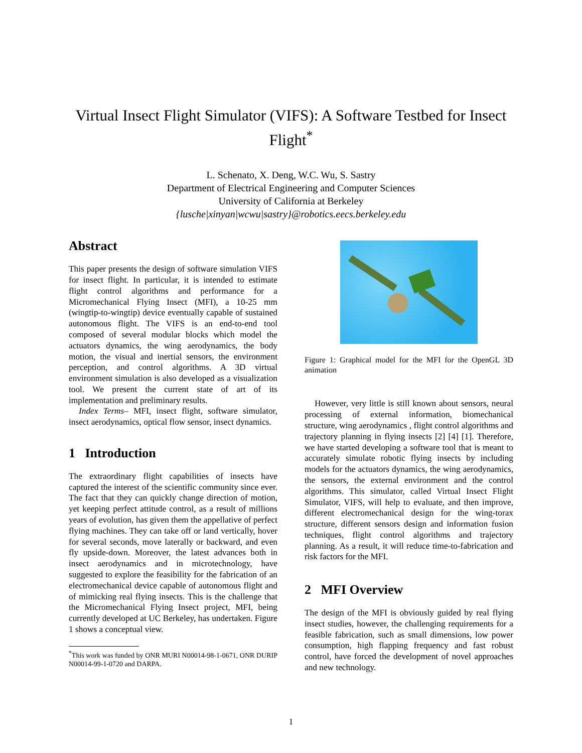Virtual Insect Flight Simulator (VIFS): A Software Testbed for Insect Flight<sup>*</sup>
L. Schenato, X. Deng, W.C. Wu, S. Sastry
Department of Electrical Engineering and Computer Sciences
University of California at Berkeley
{lusche|xinyan|wcwu|sastry}@robotics.eecs.berkeley.edu
Abstract
This paper presents the design of software simulation VIFS for insect flight. In particular, it is intended to estimate flight control algorithms and performance for a Micromechanical Flying Insect (MFI), a 10-25 mm (wingtip-to-wingtip) device eventually capable of sustained autonomous flight. The VIFS is an end-to-end tool composed of several modular blocks which model the actuators dynamics, the wing aerodynamics, the body motion, the visual and inertial sensors, the environment perception, and control algorithms. A 3D virtual environment simulation is also developed as a visualization tool. We present the current state of art of its implementation and preliminary results.
Index Terms– MFI, insect flight, software simulator, insect aerodynamics, optical flow sensor, insect dynamics.
1 Introduction
The extraordinary flight capabilities of insects have captured the interest of the scientific community since ever. The fact that they can quickly change direction of motion, yet keeping perfect attitude control, as a result of millions years of evolution, has given them the appellative of perfect flying machines. They can take off or land vertically, hover for several seconds, move laterally or backward, and even fly upside-down. Moreover, the latest advances both in insect aerodynamics and in microtechnology, have suggested to explore the feasibility for the fabrication of an electromechanical device capable of autonomous flight and of mimicking real flying insects. This is the challenge that the Micromechanical Flying Insect project, MFI, being currently developed at UC Berkeley, has undertaken. Figure 1 shows a conceptual view.
<sup>*</sup> This work was funded by ONR MURI N00014-98-1-0671, ONR DURIP N00014-99-1-0720 and DARPA.
Figure 1: Graphical model for the MFI for the OpenGL 3D animation
However, very little is still known about sensors, neural processing of external information, biomechanical structure, wing aerodynamics , flight control algorithms and trajectory planning in flying insects [2] [4] [1]. Therefore, we have started developing a software tool that is meant to accurately simulate robotic flying insects by including models for the actuators dynamics, the wing aerodynamics, the sensors, the external environment and the control algorithms. This simulator, called Virtual Insect Flight Simulator, VIFS, will help to evaluate, and then improve, different electromechanical design for the wing-torax structure, different sensors design and information fusion techniques, flight control algorithms and trajectory planning. As a result, it will reduce time-to-fabrication and risk factors for the MFI.
2 MFI Overview
The design of the MFI is obviously guided by real flying insect studies, however, the challenging requirements for a feasible fabrication, such as small dimensions, low power consumption, high flapping frequency and fast robust control, have forced the development of novel approaches and new technology.
1